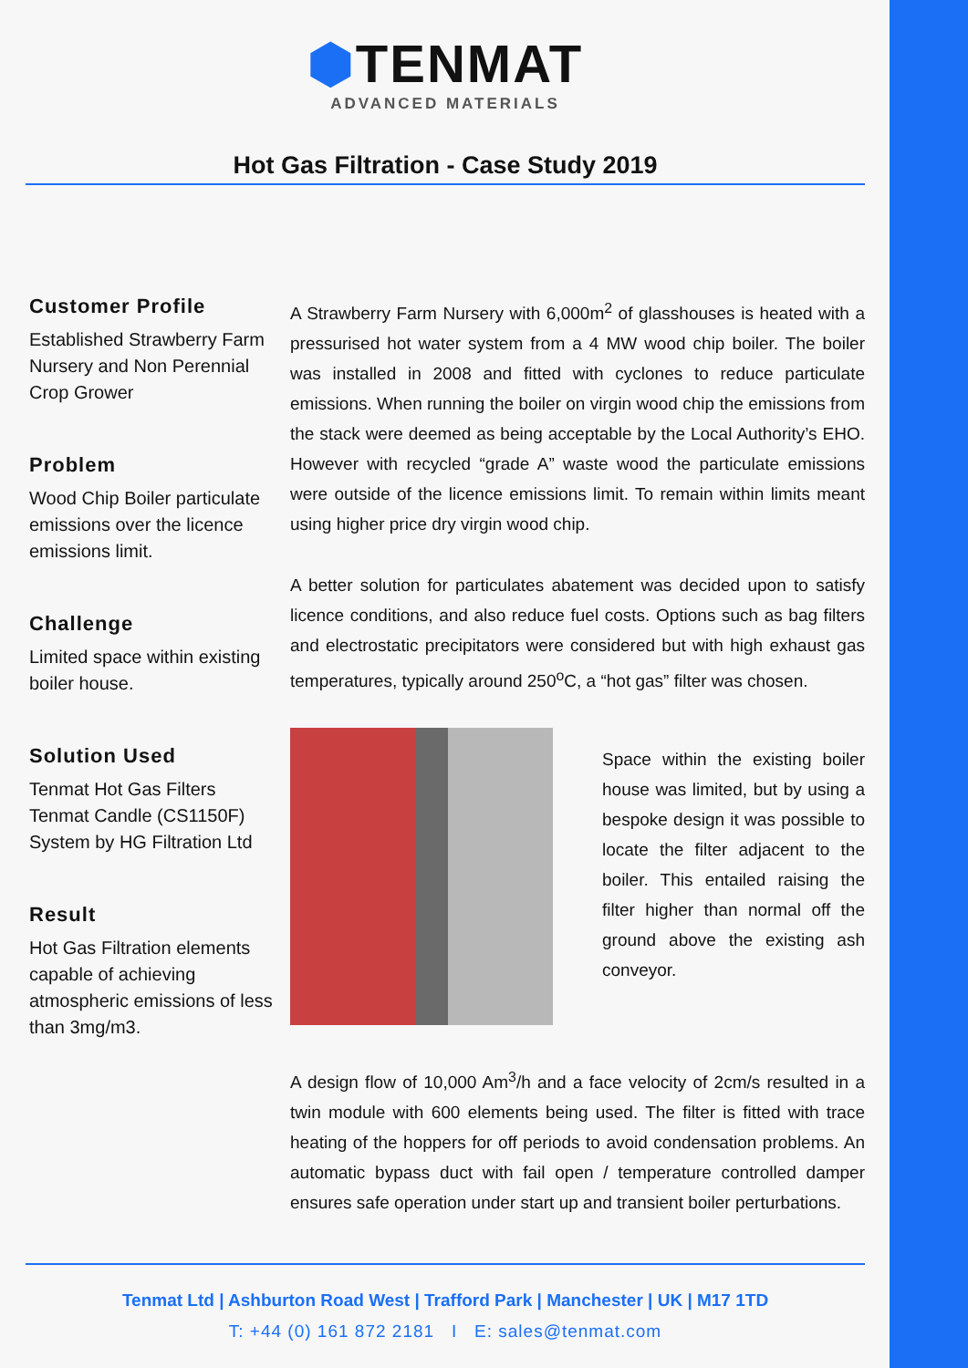⬢TENMAT
ADVANCED MATERIALS
Hot Gas Filtration - Case Study 2019
Customer Profile
Established Strawberry Farm Nursery and Non Perennial Crop Grower
Problem
Wood Chip Boiler particulate emissions over the licence emissions limit.
Challenge
Limited space within existing boiler house.
Solution Used
Tenmat Hot Gas Filters Tenmat Candle (CS1150F)
System by HG Filtration Ltd
Result
Hot Gas Filtration elements capable of achieving atmospheric emissions of less than 3mg/m3.
A Strawberry Farm Nursery with 6,000m<sup>2</sup> of glasshouses is heated with a pressurised hot water system from a 4 MW wood chip boiler. The boiler was installed in 2008 and fitted with cyclones to reduce particulate emissions. When running the boiler on virgin wood chip the emissions from the stack were deemed as being acceptable by the Local Authority’s EHO. However with recycled “grade A” waste wood the particulate emissions were outside of the licence emissions limit. To remain within limits meant using higher price dry virgin wood chip.
A better solution for particulates abatement was decided upon to satisfy licence conditions, and also reduce fuel costs. Options such as bag filters and electrostatic precipitators were considered but with high exhaust gas temperatures, typically around 250<sup>o</sup>C, a “hot gas” filter was chosen.
Space within the existing boiler house was limited, but by using a bespoke design it was possible to locate the filter adjacent to the boiler. This entailed raising the filter higher than normal off the ground above the existing ash conveyor.
A design flow of 10,000 Am<sup>3</sup>/h and a face velocity of 2cm/s resulted in a twin module with 600 elements being used. The filter is fitted with trace heating of the hoppers for off periods to avoid condensation problems. An automatic bypass duct with fail open / temperature controlled damper ensures safe operation under start up and transient boiler perturbations.
Tenmat Ltd | Ashburton Road West | Trafford Park | Manchester | UK | M17 1TD
T: +44 (0) 161 872 2181 I E: sales@tenmat.com